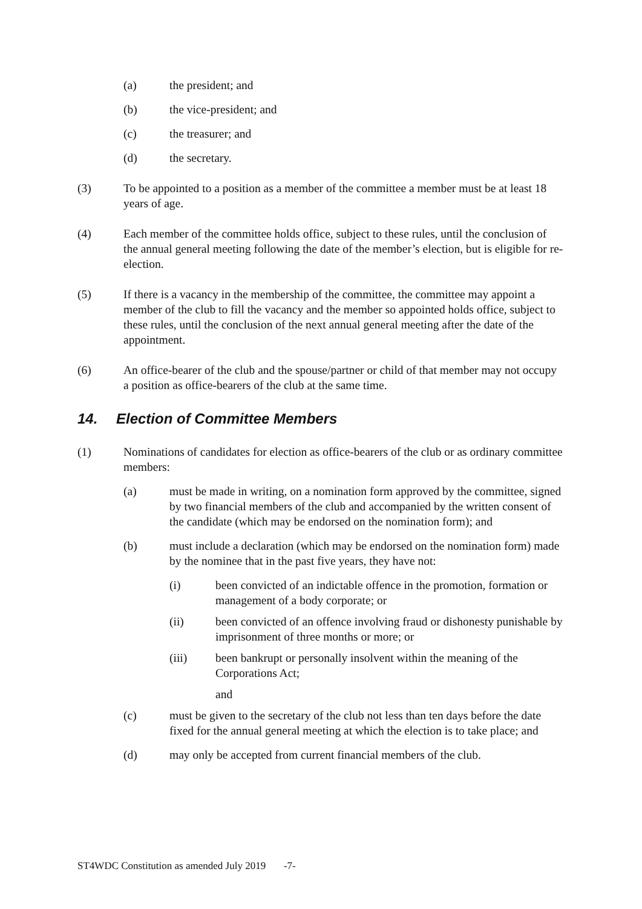(a) the president; and
(b) the vice-president; and
(c) the treasurer; and
(d) the secretary.
(3) To be appointed to a position as a member of the committee a member must be at least 18 years of age.
(4) Each member of the committee holds office, subject to these rules, until the conclusion of the annual general meeting following the date of the member’s election, but is eligible for re-election.
(5) If there is a vacancy in the membership of the committee, the committee may appoint a member of the club to fill the vacancy and the member so appointed holds office, subject to these rules, until the conclusion of the next annual general meeting after the date of the appointment.
(6) An office-bearer of the club and the spouse/partner or child of that member may not occupy a position as office-bearers of the club at the same time.
14. Election of Committee Members
(1) Nominations of candidates for election as office-bearers of the club or as ordinary committee members:
(a) must be made in writing, on a nomination form approved by the committee, signed by two financial members of the club and accompanied by the written consent of the candidate (which may be endorsed on the nomination form); and
(b) must include a declaration (which may be endorsed on the nomination form) made by the nominee that in the past five years, they have not:
(i) been convicted of an indictable offence in the promotion, formation or management of a body corporate; or
(ii) been convicted of an offence involving fraud or dishonesty punishable by imprisonment of three months or more; or
(iii) been bankrupt or personally insolvent within the meaning of the Corporations Act;
and
(c) must be given to the secretary of the club not less than ten days before the date fixed for the annual general meeting at which the election is to take place; and
(d) may only be accepted from current financial members of the club.
ST4WDC Constitution as amended July 2019 -7-